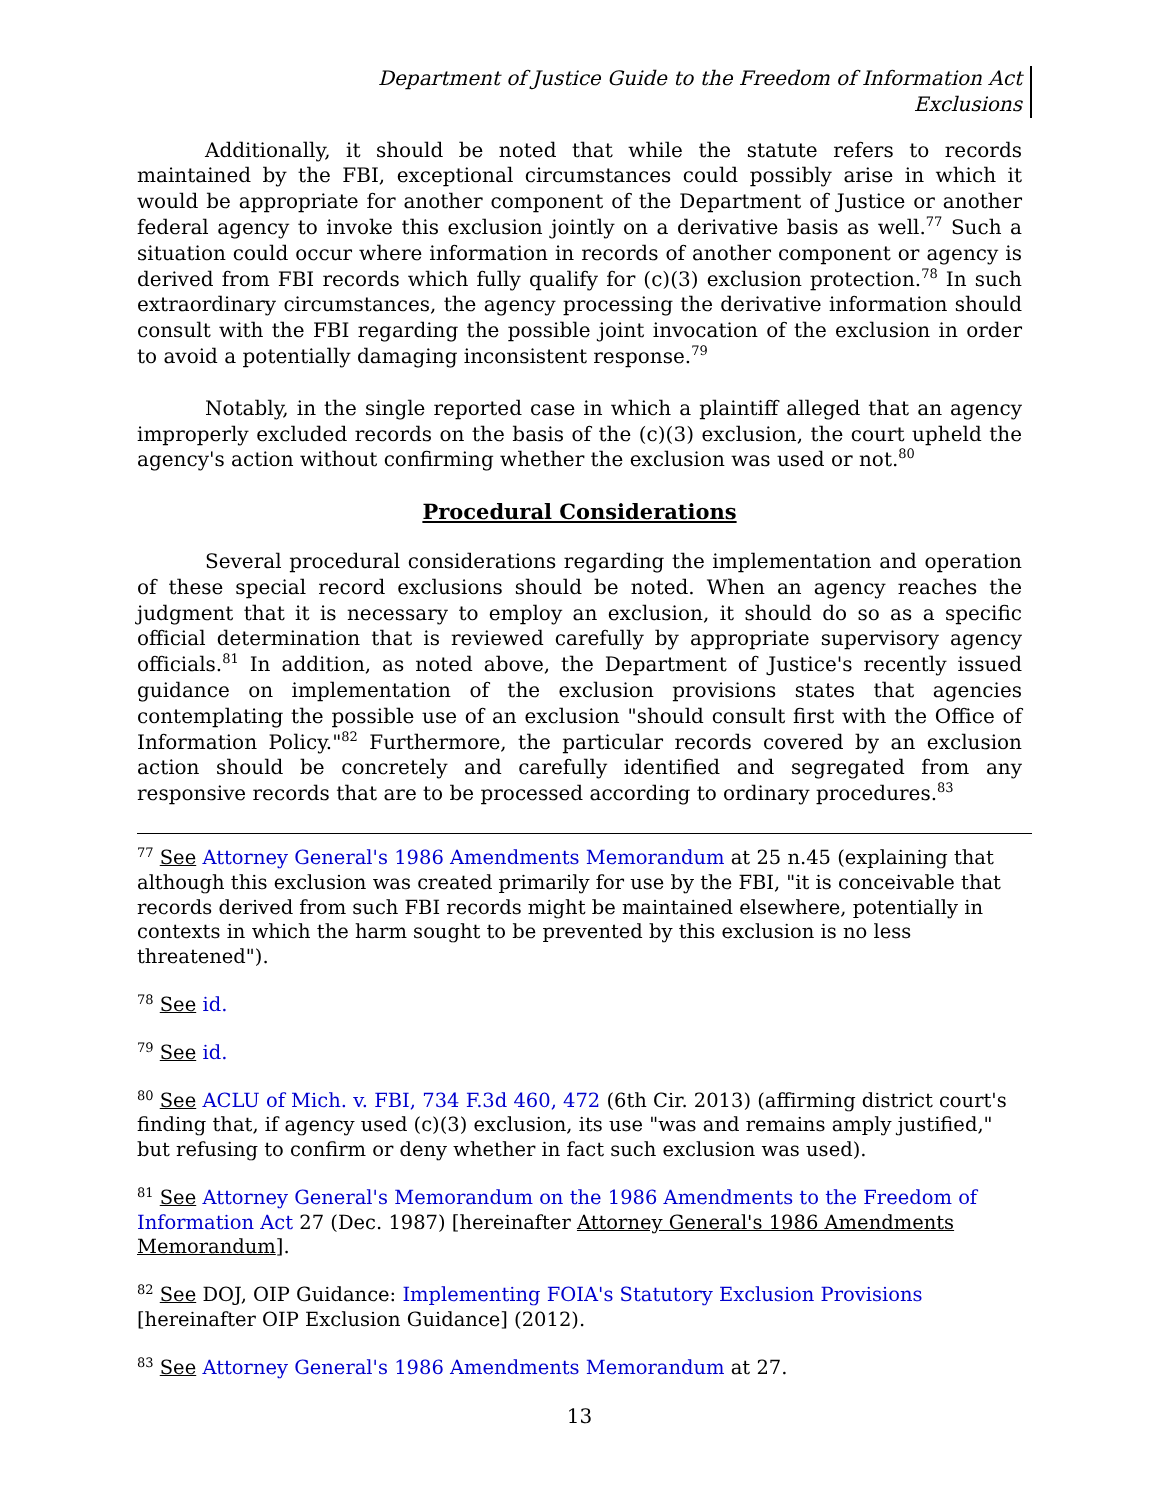Department of Justice Guide to the Freedom of Information Act
Exclusions
Additionally, it should be noted that while the statute refers to records maintained by the FBI, exceptional circumstances could possibly arise in which it would be appropriate for another component of the Department of Justice or another federal agency to invoke this exclusion jointly on a derivative basis as well.<sup>77</sup> Such a situation could occur where information in records of another component or agency is derived from FBI records which fully qualify for (c)(3) exclusion protection.<sup>78</sup> In such extraordinary circumstances, the agency processing the derivative information should consult with the FBI regarding the possible joint invocation of the exclusion in order to avoid a potentially damaging inconsistent response.<sup>79</sup>
Notably, in the single reported case in which a plaintiff alleged that an agency improperly excluded records on the basis of the (c)(3) exclusion, the court upheld the agency's action without confirming whether the exclusion was used or not.<sup>80</sup>
Procedural Considerations
Several procedural considerations regarding the implementation and operation of these special record exclusions should be noted. When an agency reaches the judgment that it is necessary to employ an exclusion, it should do so as a specific official determination that is reviewed carefully by appropriate supervisory agency officials.<sup>81</sup> In addition, as noted above, the Department of Justice's recently issued guidance on implementation of the exclusion provisions states that agencies contemplating the possible use of an exclusion "should consult first with the Office of Information Policy."<sup>82</sup> Furthermore, the particular records covered by an exclusion action should be concretely and carefully identified and segregated from any responsive records that are to be processed according to ordinary procedures.<sup>83</sup>
<sup>77</sup> See Attorney General's 1986 Amendments Memorandum at 25 n.45 (explaining that although this exclusion was created primarily for use by the FBI, "it is conceivable that records derived from such FBI records might be maintained elsewhere, potentially in contexts in which the harm sought to be prevented by this exclusion is no less threatened").
<sup>78</sup> See id.
<sup>79</sup> See id.
<sup>80</sup> See ACLU of Mich. v. FBI, 734 F.3d 460, 472 (6th Cir. 2013) (affirming district court's finding that, if agency used (c)(3) exclusion, its use "was and remains amply justified," but refusing to confirm or deny whether in fact such exclusion was used).
<sup>81</sup> See Attorney General's Memorandum on the 1986 Amendments to the Freedom of Information Act 27 (Dec. 1987) [hereinafter Attorney General's 1986 Amendments Memorandum].
<sup>82</sup> See DOJ, OIP Guidance: Implementing FOIA's Statutory Exclusion Provisions [hereinafter OIP Exclusion Guidance] (2012).
<sup>83</sup> See Attorney General's 1986 Amendments Memorandum at 27.
13